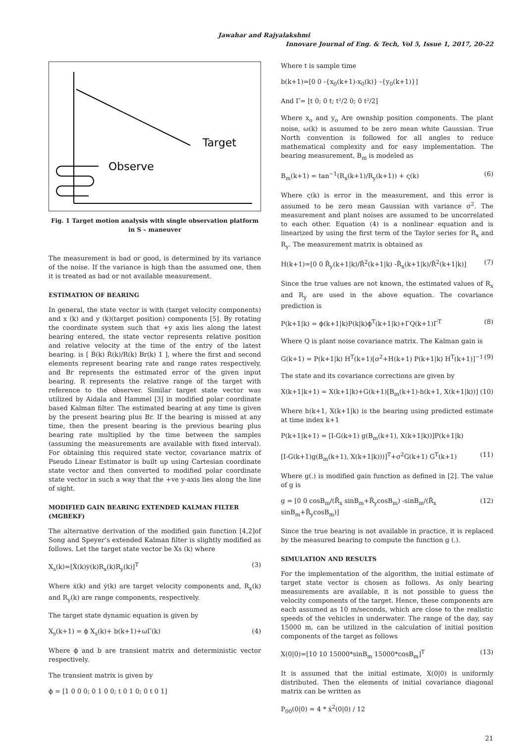Jawahar and Rajyalakshmi
Innovare Journal of Eng. & Tech, Vol 5, Issue 1, 2017, 20-22
Target
Observe
Fig. 1 Target motion analysis with single observation platform in S – maneuver
The measurement is bad or good, is determined by its variance of the noise. If the variance is high than the assumed one, then it is treated as bad or not available measurement.
ESTIMATION OF BEARING
In general, the state vector is with (target velocity components) and x (k) and y (k)(target position) components [5]. By rotating the coordinate system such that +y axis lies along the latest bearing entered, the state vector represents relative position and relative velocity at the time of the entry of the latest bearing. is [ Ḃ(k) Ṙ(k)/R(k) Br(k) 1 ], where the first and second elements represent bearing rate and range rates respectively, and Br represents the estimated error of the given input bearing. R represents the relative range of the target with reference to the observer. Similar target state vector was utilized by Aidala and Hammel [3] in modified polar coordinate based Kalman filter. The estimated bearing at any time is given by the present bearing plus Br. If the bearing is missed at any time, then the present bearing is the previous bearing plus bearing rate multiplied by the time between the samples (assuming the measurements are available with fixed interval). For obtaining this required state vector, covariance matrix of Pseudo Linear Estimator is built up using Cartesian coordinate state vector and then converted to modified polar coordinate state vector in such a way that the +ve y-axis lies along the line of sight.
MODIFIED GAIN BEARING EXTENDED KALMAN FILTER (MGBEKF)
The alternative derivation of the modified gain function [4,2]of Song and Speyer’s extended Kalman filter is slightly modified as follows. Let the target state vector be Xs (k) where
X<sub>s</sub>(k)=[Ẋ(k)ẏ(k)R<sub>x</sub>(k)R<sub>y</sub>(k)]<sup>T</sup> (3)
Where ẋ(k) and ẏ(k) are target velocity components and, R<sub>x</sub>(k) and R<sub>y</sub>(k) are range components, respectively.
The target state dynamic equation is given by
X<sub>s</sub>(k+1) = ϕ X<sub>s</sub>(k)+ b(k+1)+ωΓ(k) (4)
Where ϕ and b are transient matrix and deterministic vector respectively.
The transient matrix is given by
ϕ = [1 0 0 0; 0 1 0 0; t 0 1 0; 0 t 0 1]
Where t is sample time
b(k+1)=[0 0 -{x<sub>0</sub>(k+1)-x<sub>0</sub>(k)} -{y<sub>0</sub>(k+1)}]
And Γ= [t 0; 0 t; t²/2 0; 0 t²/2]
Where x<sub>o</sub> and y<sub>o</sub> Are ownship position components. The plant noise, ω(k) is assumed to be zero mean white Gaussian. True North convention is followed for all angles to reduce mathematical complexity and for easy implementation. The bearing measurement, B<sub>m</sub> is modeled as
B<sub>m</sub>(k+1) = tan<sup>−1</sup>(R<sub>x</sub>(k+1)/R<sub>y</sub>(k+1)) + ς(k) (6)
Where ς(k) is error in the measurement, and this error is assumed to be zero mean Gaussian with variance σ<sup>2</sup>. The measurement and plant noises are assumed to be uncorrelated to each other. Equation (4) is a nonlinear equation and is linearized by using the first term of the Taylor series for R<sub>x</sub> and R<sub>y</sub>. The measurement matrix is obtained as
H(k+1)=[0 0 R̂<sub>y</sub>(k+1|k)/R̂<sup>2</sup>(k+1|k) -R̂<sub>x</sub>(k+1|k)/R̂<sup>2</sup>(k+1|k)] (7)
Since the true values are not known, the estimated values of R<sub>x</sub> and R<sub>y</sub> are used in the above equation. The covariance prediction is
P(k+1|k) = ϕ(k+1|k)P(k|k)ϕ<sup>T</sup>(k+1|k)+ΓQ(k+1)Γ<sup>T</sup> (8)
Where Q is plant noise covariance matrix. The Kalman gain is
G(k+1) = P(k+1|k) H<sup>T</sup>(k+1)[σ<sup>2</sup>+H(k+1) P(k+1|k) H<sup>T</sup>(k+1)]<sup>−1</sup> (9)
The state and its covariance corrections are given by
X(k+1|k+1) = X(k+1|k)+G(k+1)[B<sub>m</sub>(k+1)-h(k+1, X(k+1|k))] (10)
Where h(k+1, X(k+1|k) is the bearing using predicted estimate at time index k+1
P(k+1|k+1) = [I-G(k+1) g(B<sub>m</sub>(k+1), X(k+1|k))]P(k+1|k)
[I-G(k+1)g(B<sub>m</sub>(k+1), X(k+1|k)))]<sup>T</sup>+σ<sup>2</sup>G(k+1) G<sup>T</sup>(k+1) (11)
Where g(.) is modified gain function as defined in [2]. The value of g is
g = [0 0 cosB<sub>m</sub>/(R̂<sub>x</sub> sinB<sub>m</sub>+R̂<sub>y</sub>cosB<sub>m</sub>) -sinB<sub>m</sub>/(R̂<sub>x</sub> sinB<sub>m</sub>+R̂<sub>y</sub>cosB<sub>m</sub>)] (12)
Since the true bearing is not available in practice, it is replaced by the measured bearing to compute the function g (.).
SIMULATION AND RESULTS
For the implementation of the algorithm, the initial estimate of target state vector is chosen as follows. As only bearing measurements are available, it is not possible to guess the velocity components of the target. Hence, these components are each assumed as 10 m/seconds, which are close to the realistic speeds of the vehicles in underwater. The range of the day, say 15000 m, can be utilized in the calculation of initial position components of the target as follows
X(0|0)=[10 10 15000*sinB<sub>m</sub> 15000*cosB<sub>m</sub>]<sup>T</sup> (13)
It is assumed that the initial estimate, X(0|0) is uniformly distributed. Then the elements of initial covariance diagonal matrix can be written as
P<sub>00</sub>(0|0) = 4 * ẋ<sup>2</sup>(0|0) / 12
21